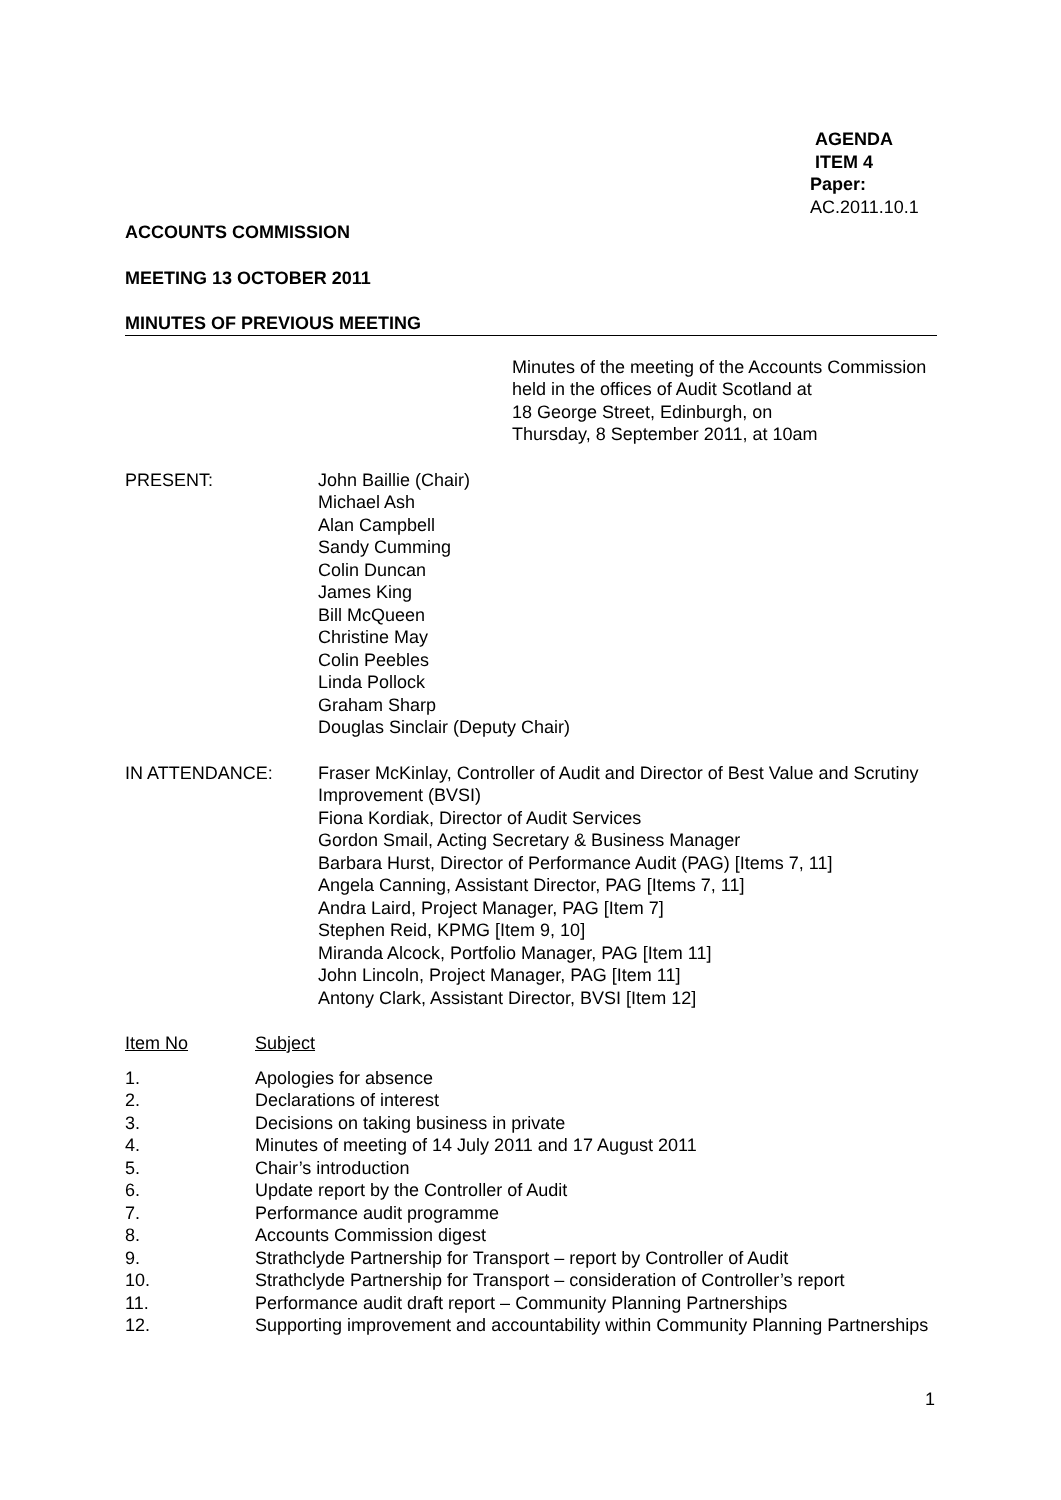AGENDA ITEM 4
Paper: AC.2011.10.1
ACCOUNTS COMMISSION
MEETING 13 OCTOBER 2011
MINUTES OF PREVIOUS MEETING
Minutes of the meeting of the Accounts Commission
held in the offices of Audit Scotland at
18 George Street, Edinburgh, on
Thursday, 8 September 2011, at 10am
PRESENT: John Baillie (Chair)
Michael Ash
Alan Campbell
Sandy Cumming
Colin Duncan
James King
Bill McQueen
Christine May
Colin Peebles
Linda Pollock
Graham Sharp
Douglas Sinclair (Deputy Chair)
IN ATTENDANCE: Fraser McKinlay, Controller of Audit and Director of Best Value and Scrutiny Improvement (BVSI)
Fiona Kordiak, Director of Audit Services
Gordon Smail, Acting Secretary & Business Manager
Barbara Hurst, Director of Performance Audit (PAG) [Items 7, 11]
Angela Canning, Assistant Director, PAG [Items 7, 11]
Andra Laird, Project Manager, PAG [Item 7]
Stephen Reid, KPMG [Item 9, 10]
Miranda Alcock, Portfolio Manager, PAG [Item 11]
John Lincoln, Project Manager, PAG [Item 11]
Antony Clark, Assistant Director, BVSI [Item 12]
Item No Subject
1. Apologies for absence
2. Declarations of interest
3. Decisions on taking business in private
4. Minutes of meeting of 14 July 2011 and 17 August 2011
5. Chair’s introduction
6. Update report by the Controller of Audit
7. Performance audit programme
8. Accounts Commission digest
9. Strathclyde Partnership for Transport – report by Controller of Audit
10. Strathclyde Partnership for Transport – consideration of Controller’s report
11. Performance audit draft report – Community Planning Partnerships
12. Supporting improvement and accountability within Community Planning Partnerships
1